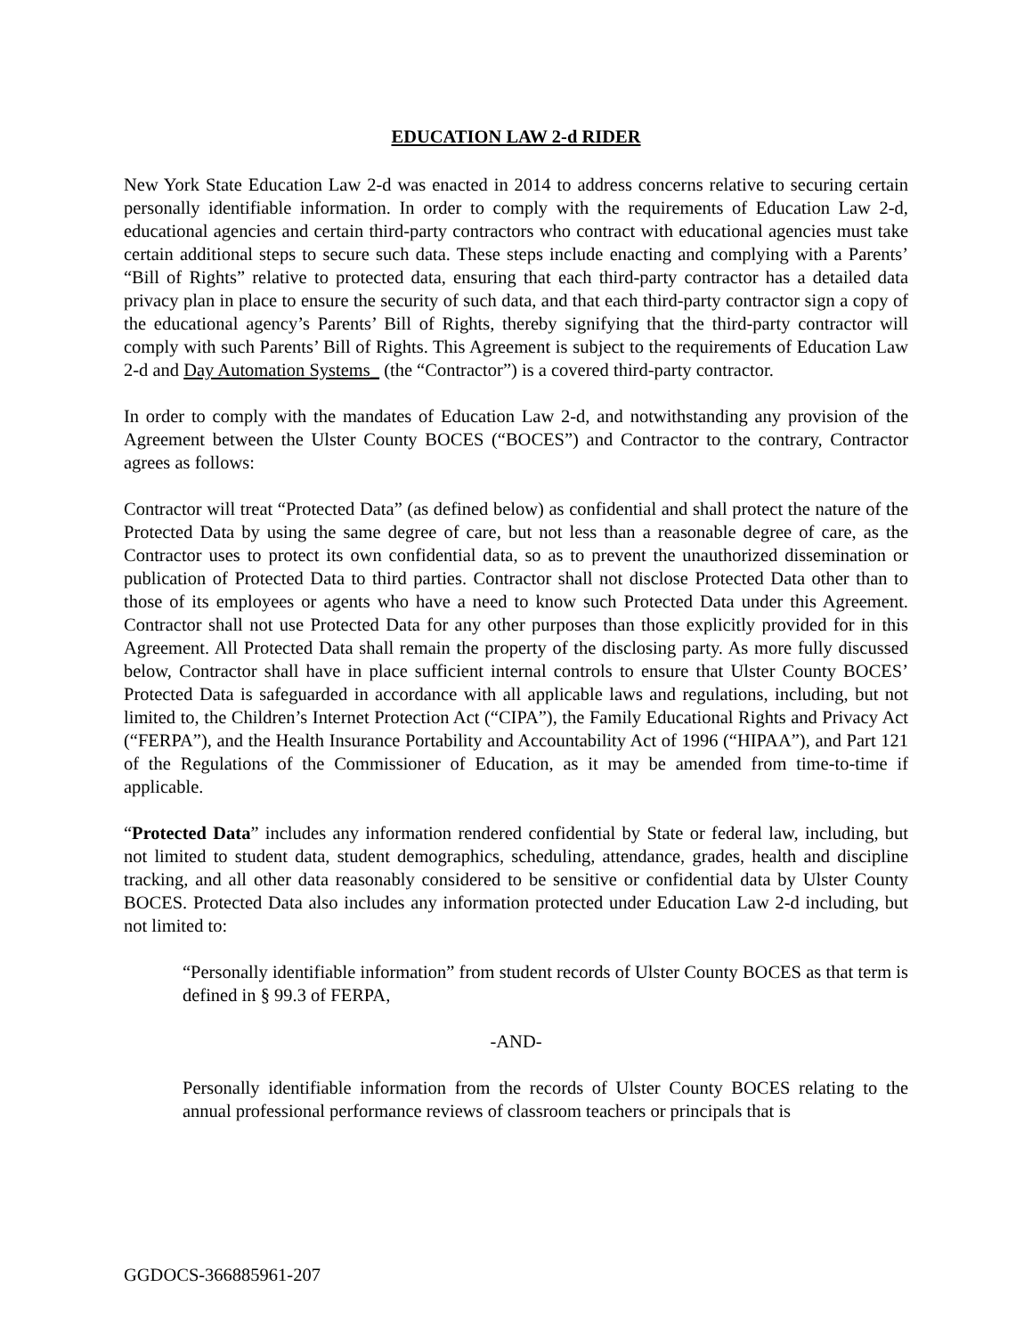EDUCATION LAW 2-d RIDER
New York State Education Law 2-d was enacted in 2014 to address concerns relative to securing certain personally identifiable information. In order to comply with the requirements of Education Law 2-d, educational agencies and certain third-party contractors who contract with educational agencies must take certain additional steps to secure such data. These steps include enacting and complying with a Parents’ “Bill of Rights” relative to protected data, ensuring that each third-party contractor has a detailed data privacy plan in place to ensure the security of such data, and that each third-party contractor sign a copy of the educational agency’s Parents’ Bill of Rights, thereby signifying that the third-party contractor will comply with such Parents’ Bill of Rights. This Agreement is subject to the requirements of Education Law 2-d and Day Automation Systems_ (the “Contractor”) is a covered third-party contractor.
In order to comply with the mandates of Education Law 2-d, and notwithstanding any provision of the Agreement between the Ulster County BOCES (“BOCES”) and Contractor to the contrary, Contractor agrees as follows:
Contractor will treat “Protected Data” (as defined below) as confidential and shall protect the nature of the Protected Data by using the same degree of care, but not less than a reasonable degree of care, as the Contractor uses to protect its own confidential data, so as to prevent the unauthorized dissemination or publication of Protected Data to third parties. Contractor shall not disclose Protected Data other than to those of its employees or agents who have a need to know such Protected Data under this Agreement. Contractor shall not use Protected Data for any other purposes than those explicitly provided for in this Agreement. All Protected Data shall remain the property of the disclosing party. As more fully discussed below, Contractor shall have in place sufficient internal controls to ensure that Ulster County BOCES’ Protected Data is safeguarded in accordance with all applicable laws and regulations, including, but not limited to, the Children’s Internet Protection Act (“CIPA”), the Family Educational Rights and Privacy Act (“FERPA”), and the Health Insurance Portability and Accountability Act of 1996 (“HIPAA”), and Part 121 of the Regulations of the Commissioner of Education, as it may be amended from time-to-time if applicable.
“Protected Data” includes any information rendered confidential by State or federal law, including, but not limited to student data, student demographics, scheduling, attendance, grades, health and discipline tracking, and all other data reasonably considered to be sensitive or confidential data by Ulster County BOCES. Protected Data also includes any information protected under Education Law 2-d including, but not limited to:
“Personally identifiable information” from student records of Ulster County BOCES as that term is defined in § 99.3 of FERPA,
-AND-
Personally identifiable information from the records of Ulster County BOCES relating to the annual professional performance reviews of classroom teachers or principals that is
GGDOCS-366885961-207